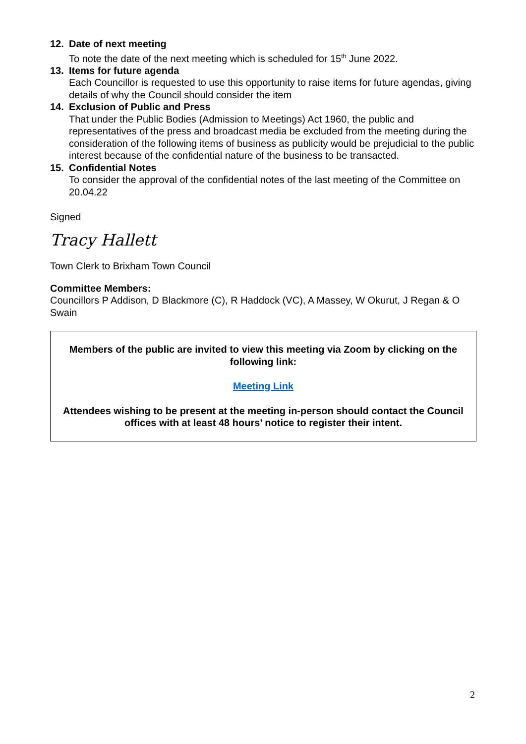12. Date of next meeting
To note the date of the next meeting which is scheduled for 15<sup>th</sup> June 2022.
13. Items for future agenda
Each Councillor is requested to use this opportunity to raise items for future agendas, giving details of why the Council should consider the item
14. Exclusion of Public and Press
That under the Public Bodies (Admission to Meetings) Act 1960, the public and representatives of the press and broadcast media be excluded from the meeting during the consideration of the following items of business as publicity would be prejudicial to the public interest because of the confidential nature of the business to be transacted.
15. Confidential Notes
To consider the approval of the confidential notes of the last meeting of the Committee on 20.04.22
Signed
Tracy Hallett
Town Clerk to Brixham Town Council
Committee Members:
Councillors P Addison, D Blackmore (C), R Haddock (VC), A Massey, W Okurut, J Regan & O Swain
Members of the public are invited to view this meeting via Zoom by clicking on the following link:
Meeting Link
Attendees wishing to be present at the meeting in-person should contact the Council offices with at least 48 hours’ notice to register their intent.
2